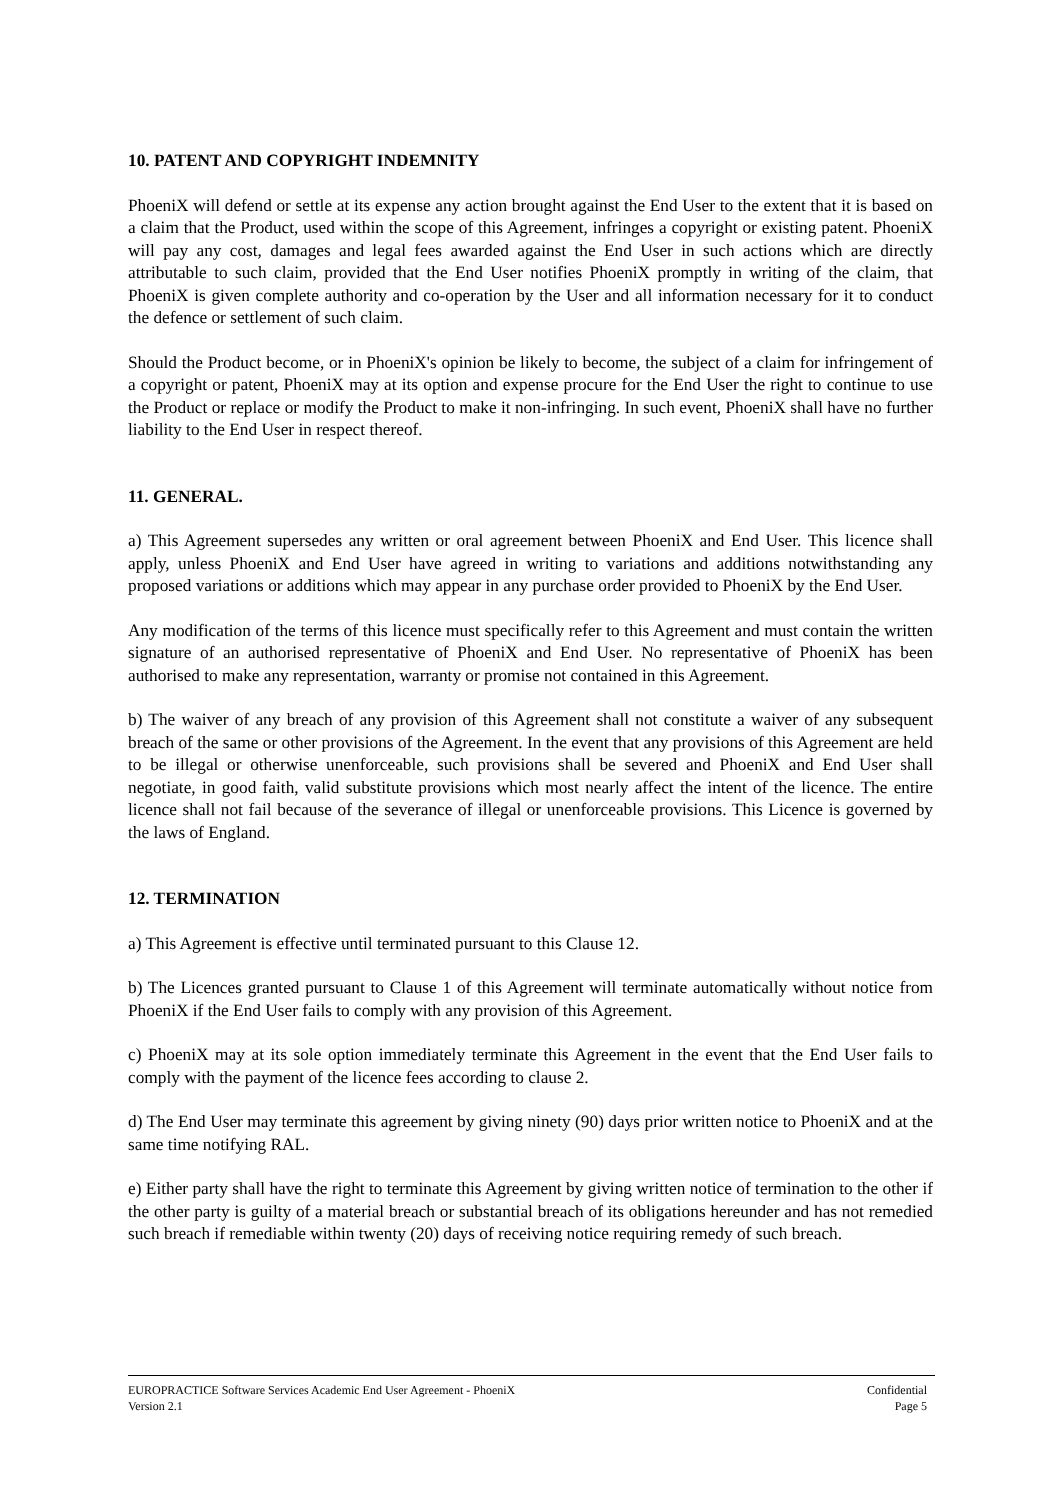10. PATENT AND COPYRIGHT INDEMNITY
PhoeniX will defend or settle at its expense any action brought against the End User to the extent that it is based on a claim that the Product, used within the scope of this Agreement, infringes a copyright or existing patent. PhoeniX will pay any cost, damages and legal fees awarded against the End User in such actions which are directly attributable to such claim, provided that the End User notifies PhoeniX promptly in writing of the claim, that PhoeniX is given complete authority and co-operation by the User and all information necessary for it to conduct the defence or settlement of such claim.
Should the Product become, or in PhoeniX's opinion be likely to become, the subject of a claim for infringement of a copyright or patent, PhoeniX may at its option and expense procure for the End User the right to continue to use the Product or replace or modify the Product to make it non-infringing. In such event, PhoeniX shall have no further liability to the End User in respect thereof.
11. GENERAL.
a) This Agreement supersedes any written or oral agreement between PhoeniX and End User. This licence shall apply, unless PhoeniX and End User have agreed in writing to variations and additions notwithstanding any proposed variations or additions which may appear in any purchase order provided to PhoeniX by the End User.
Any modification of the terms of this licence must specifically refer to this Agreement and must contain the written signature of an authorised representative of PhoeniX and End User. No representative of PhoeniX has been authorised to make any representation, warranty or promise not contained in this Agreement.
b) The waiver of any breach of any provision of this Agreement shall not constitute a waiver of any subsequent breach of the same or other provisions of the Agreement. In the event that any provisions of this Agreement are held to be illegal or otherwise unenforceable, such provisions shall be severed and PhoeniX and End User shall negotiate, in good faith, valid substitute provisions which most nearly affect the intent of the licence. The entire licence shall not fail because of the severance of illegal or unenforceable provisions. This Licence is governed by the laws of England.
12. TERMINATION
a) This Agreement is effective until terminated pursuant to this Clause 12.
b) The Licences granted pursuant to Clause 1 of this Agreement will terminate automatically without notice from PhoeniX if the End User fails to comply with any provision of this Agreement.
c) PhoeniX may at its sole option immediately terminate this Agreement in the event that the End User fails to comply with the payment of the licence fees according to clause 2.
d) The End User may terminate this agreement by giving ninety (90) days prior written notice to PhoeniX and at the same time notifying RAL.
e) Either party shall have the right to terminate this Agreement by giving written notice of termination to the other if the other party is guilty of a material breach or substantial breach of its obligations hereunder and has not remedied such breach if remediable within twenty (20) days of receiving notice requiring remedy of such breach.
EUROPRACTICE Software Services Academic End User Agreement - PhoeniX Confidential
Version 2.1 Page 5